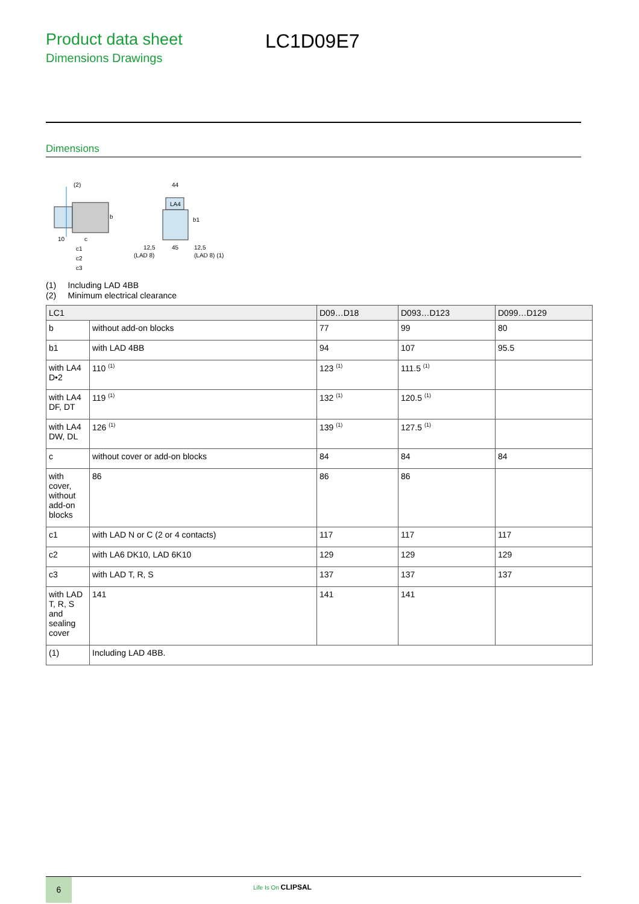Product data sheet
Dimensions Drawings
LC1D09E7
Dimensions
(2)
b
10
c
c1
c2
c3
44
LA4
b1
12,5
45
12,5
(LAD 8)
(LAD 8) (1)
(1) Including LAD 4BB
(2) Minimum electrical clearance
| LC1 | | D09…D18 | D093…D123 | D099…D129 |
| --- | --- | --- | --- | --- |
| b | without add-on blocks | 77 | 99 | 80 |
| b1 | with LAD 4BB | 94 | 107 | 95.5 |
| with LA4 D•2 | 110 <sup>(1)</sup> | 123 <sup>(1)</sup> | 111.5 <sup>(1)</sup> | |
| with LA4 DF, DT | 119 <sup>(1)</sup> | 132 <sup>(1)</sup> | 120.5 <sup>(1)</sup> | |
| with LA4 DW, DL | 126 <sup>(1)</sup> | 139 <sup>(1)</sup> | 127.5 <sup>(1)</sup> | |
| c | without cover or add-on blocks | 84 | 84 | 84 |
| with cover, without add-on blocks | 86 | 86 | 86 | |
| c1 | with LAD N or C (2 or 4 contacts) | 117 | 117 | 117 |
| c2 | with LA6 DK10, LAD 6K10 | 129 | 129 | 129 |
| c3 | with LAD T, R, S | 137 | 137 | 137 |
| with LAD T, R, S and sealing cover | 141 | 141 | 141 | |
| (1) | Including LAD 4BB. | | | |
6 Life Is On CLIPSAL